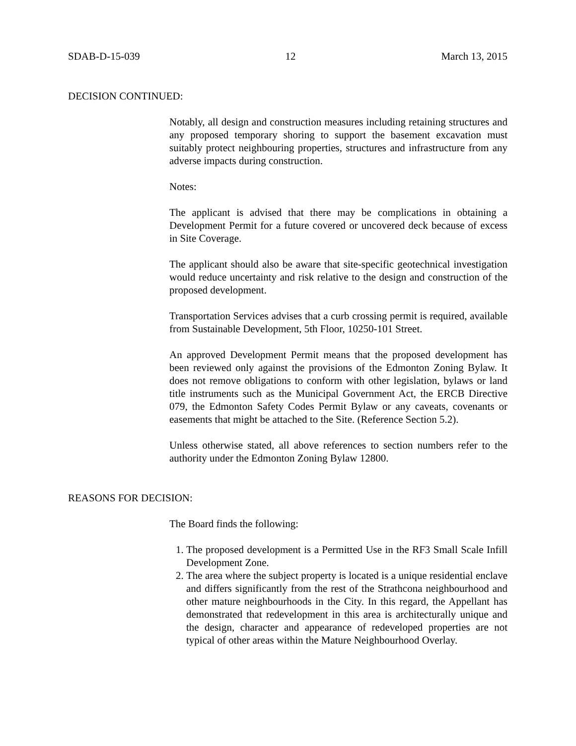SDAB-D-15-039 12 March 13, 2015
DECISION CONTINUED:
Notably, all design and construction measures including retaining structures and any proposed temporary shoring to support the basement excavation must suitably protect neighbouring properties, structures and infrastructure from any adverse impacts during construction.
Notes:
The applicant is advised that there may be complications in obtaining a Development Permit for a future covered or uncovered deck because of excess in Site Coverage.
The applicant should also be aware that site-specific geotechnical investigation would reduce uncertainty and risk relative to the design and construction of the proposed development.
Transportation Services advises that a curb crossing permit is required, available from Sustainable Development, 5th Floor, 10250-101 Street.
An approved Development Permit means that the proposed development has been reviewed only against the provisions of the Edmonton Zoning Bylaw. It does not remove obligations to conform with other legislation, bylaws or land title instruments such as the Municipal Government Act, the ERCB Directive 079, the Edmonton Safety Codes Permit Bylaw or any caveats, covenants or easements that might be attached to the Site. (Reference Section 5.2).
Unless otherwise stated, all above references to section numbers refer to the authority under the Edmonton Zoning Bylaw 12800.
REASONS FOR DECISION:
The Board finds the following:
1. The proposed development is a Permitted Use in the RF3 Small Scale Infill Development Zone.
2. The area where the subject property is located is a unique residential enclave and differs significantly from the rest of the Strathcona neighbourhood and other mature neighbourhoods in the City. In this regard, the Appellant has demonstrated that redevelopment in this area is architecturally unique and the design, character and appearance of redeveloped properties are not typical of other areas within the Mature Neighbourhood Overlay.